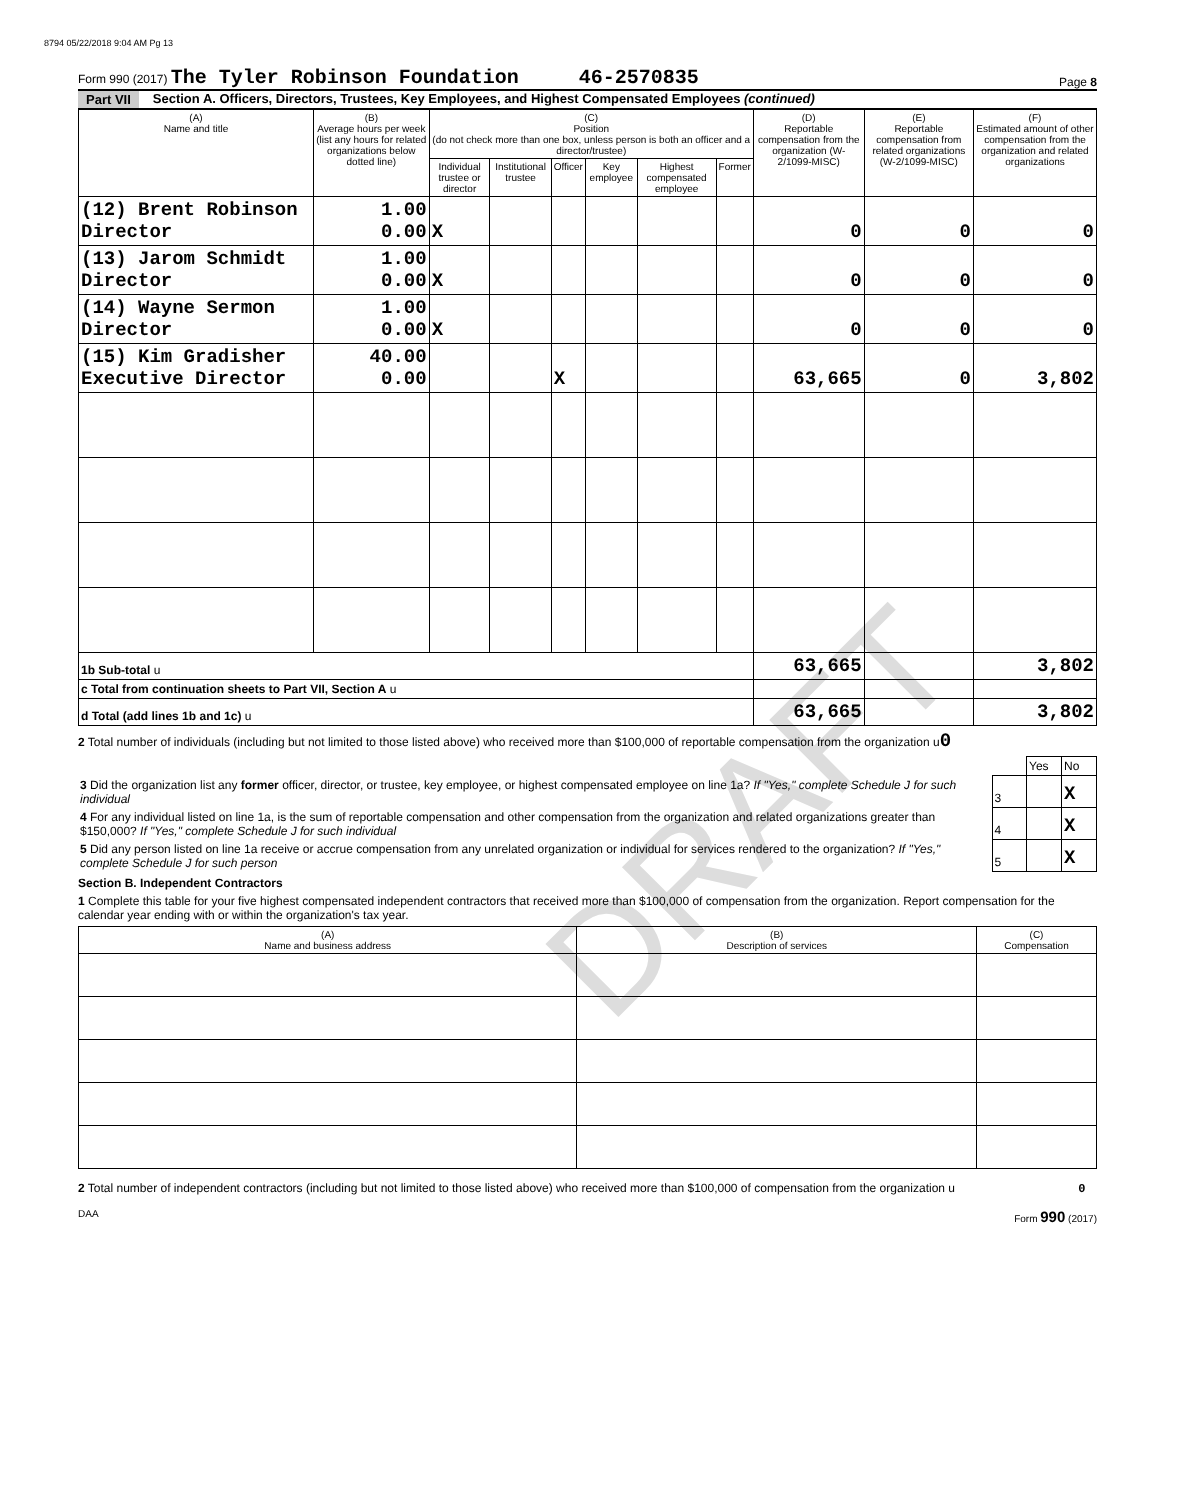8794 05/22/2018 9:04 AM Pg 13
DRAFT
Form 990 (2017) The Tyler Robinson Foundation 46-2570835 Page 8
Part VII Section A. Officers, Directors, Trustees, Key Employees, and Highest Compensated Employees (continued)
| (A) Name and title | (B) Average hours per week (list any hours for related organizations below dotted line) | (C) Position (do not check more than one box, unless person is both an officer and a director/trustee) | | | | | | (D) Reportable compensation from the organization (W-2/1099-MISC) | (E) Reportable compensation from related organizations (W-2/1099-MISC) | (F) Estimated amount of other compensation from the organization and related organizations |
| --- | --- | --- | --- | --- | --- | --- | --- | --- | --- | --- |
| | | Individual trustee or director | Institutional trustee | Officer | Key employee | Highest compensated employee | Former | | | |
| (12) Brent Robinson Director | 1.00 0.00 | X | | | | | | 0 | 0 | 0 |
| (13) Jarom Schmidt Director | 1.00 0.00 | X | | | | | | 0 | 0 | 0 |
| (14) Wayne Sermon Director | 1.00 0.00 | X | | | | | | 0 | 0 | 0 |
| (15) Kim Gradisher Executive Director | 40.00 0.00 | | | X | | | | 63,665 | 0 | 3,802 |
| 1b Sub-total u | | | | | | | | 63,665 | | 3,802 |
| c Total from continuation sheets to Part VII, Section A u | | | | | | | | | | |
| d Total (add lines 1b and 1c) u | | | | | | | | 63,665 | | 3,802 |
2 Total number of individuals (including but not limited to those listed above) who received more than $100,000 of reportable compensation from the organization u0
| | | Yes | No |
| 3 Did the organization list any former officer, director, or trustee, key employee, or highest compensated employee on line 1a? If "Yes," complete Schedule J for such individual | 3 | | X |
| 4 For any individual listed on line 1a, is the sum of reportable compensation and other compensation from the organization and related organizations greater than $150,000? If "Yes," complete Schedule J for such individual | 4 | | X |
| 5 Did any person listed on line 1a receive or accrue compensation from any unrelated organization or individual for services rendered to the organization? If "Yes," complete Schedule J for such person | 5 | | X |
Section B. Independent Contractors
1 Complete this table for your five highest compensated independent contractors that received more than $100,000 of compensation from the organization. Report compensation for the calendar year ending with or within the organization's tax year.
| (A) Name and business address | (B) Description of services | (C) Compensation |
| --- | --- | --- |
2 Total number of independent contractors (including but not limited to those listed above) who received more than $100,000 of compensation from the organization u 0
DAA Form 990 (2017)